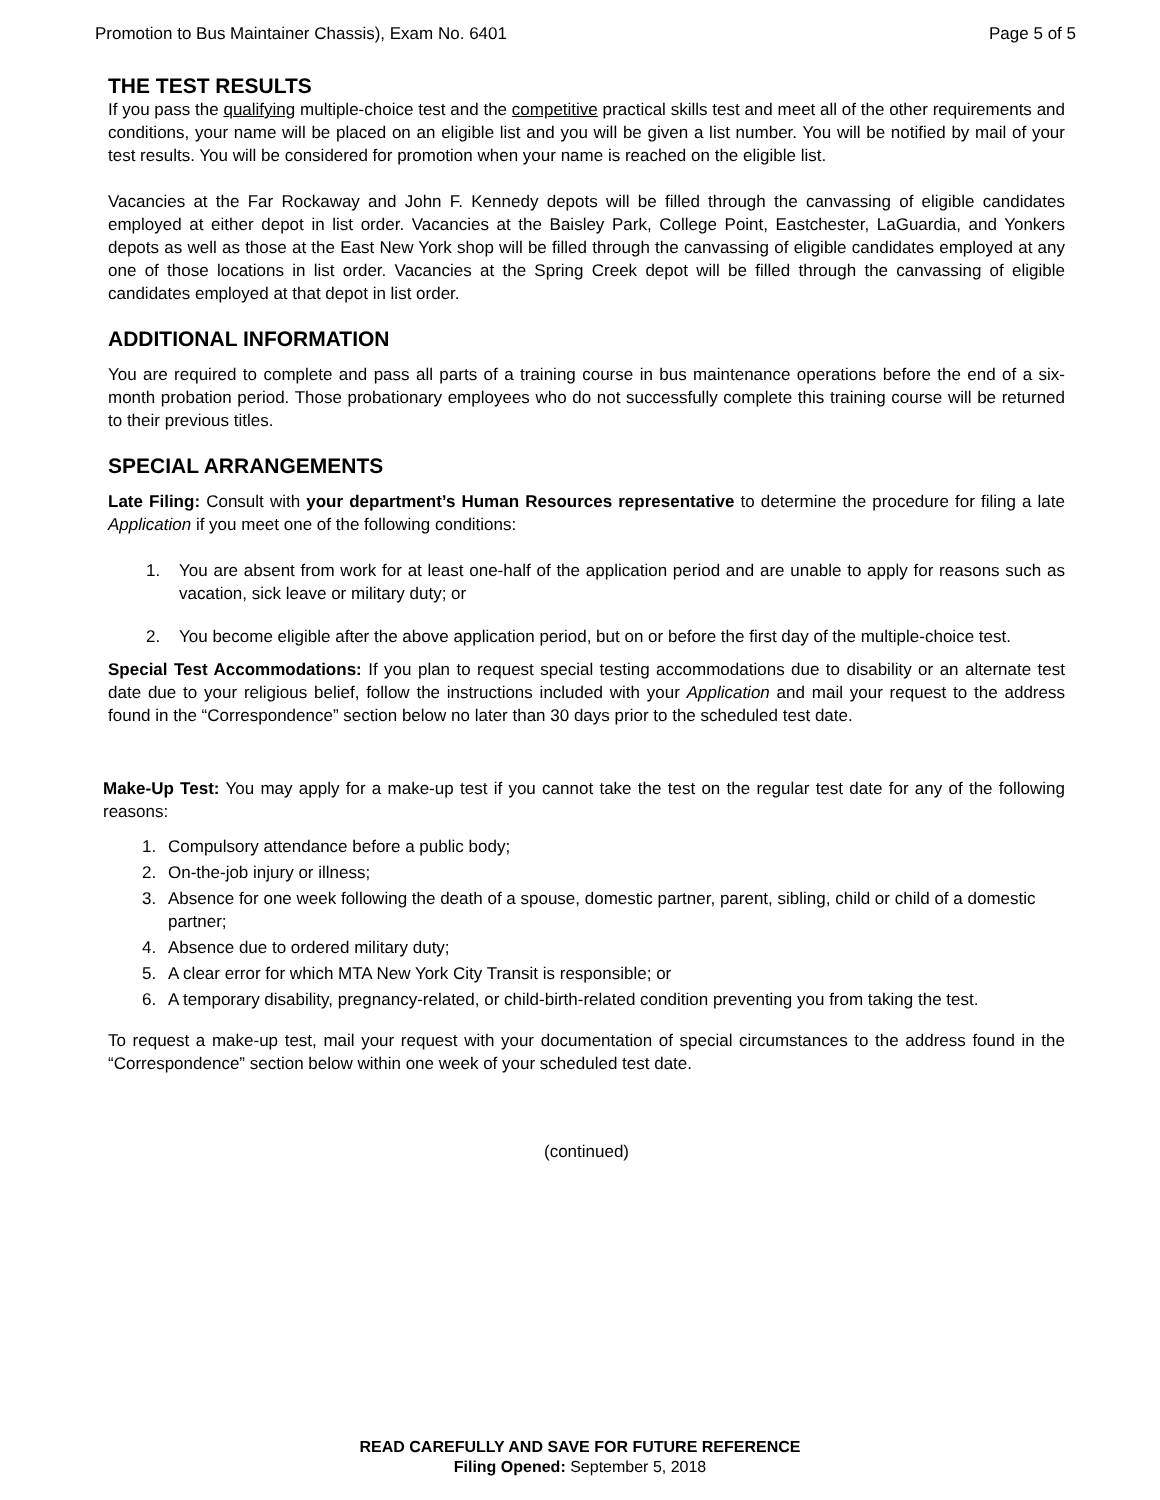Promotion to Bus Maintainer Chassis), Exam No. 6401 Page 5 of 5
THE TEST RESULTS
If you pass the qualifying multiple-choice test and the competitive practical skills test and meet all of the other requirements and conditions, your name will be placed on an eligible list and you will be given a list number. You will be notified by mail of your test results. You will be considered for promotion when your name is reached on the eligible list.
Vacancies at the Far Rockaway and John F. Kennedy depots will be filled through the canvassing of eligible candidates employed at either depot in list order. Vacancies at the Baisley Park, College Point, Eastchester, LaGuardia, and Yonkers depots as well as those at the East New York shop will be filled through the canvassing of eligible candidates employed at any one of those locations in list order. Vacancies at the Spring Creek depot will be filled through the canvassing of eligible candidates employed at that depot in list order.
ADDITIONAL INFORMATION
You are required to complete and pass all parts of a training course in bus maintenance operations before the end of a six-month probation period. Those probationary employees who do not successfully complete this training course will be returned to their previous titles.
SPECIAL ARRANGEMENTS
Late Filing: Consult with your department’s Human Resources representative to determine the procedure for filing a late Application if you meet one of the following conditions:
1. You are absent from work for at least one-half of the application period and are unable to apply for reasons such as vacation, sick leave or military duty; or
2. You become eligible after the above application period, but on or before the first day of the multiple-choice test.
Special Test Accommodations: If you plan to request special testing accommodations due to disability or an alternate test date due to your religious belief, follow the instructions included with your Application and mail your request to the address found in the “Correspondence” section below no later than 30 days prior to the scheduled test date.
Make-Up Test: You may apply for a make-up test if you cannot take the test on the regular test date for any of the following reasons:
1. Compulsory attendance before a public body;
2. On-the-job injury or illness;
3. Absence for one week following the death of a spouse, domestic partner, parent, sibling, child or child of a domestic partner;
4. Absence due to ordered military duty;
5. A clear error for which MTA New York City Transit is responsible; or
6. A temporary disability, pregnancy-related, or child-birth-related condition preventing you from taking the test.
To request a make-up test, mail your request with your documentation of special circumstances to the address found in the “Correspondence” section below within one week of your scheduled test date.
(continued)
READ CAREFULLY AND SAVE FOR FUTURE REFERENCE
Filing Opened: September 5, 2018